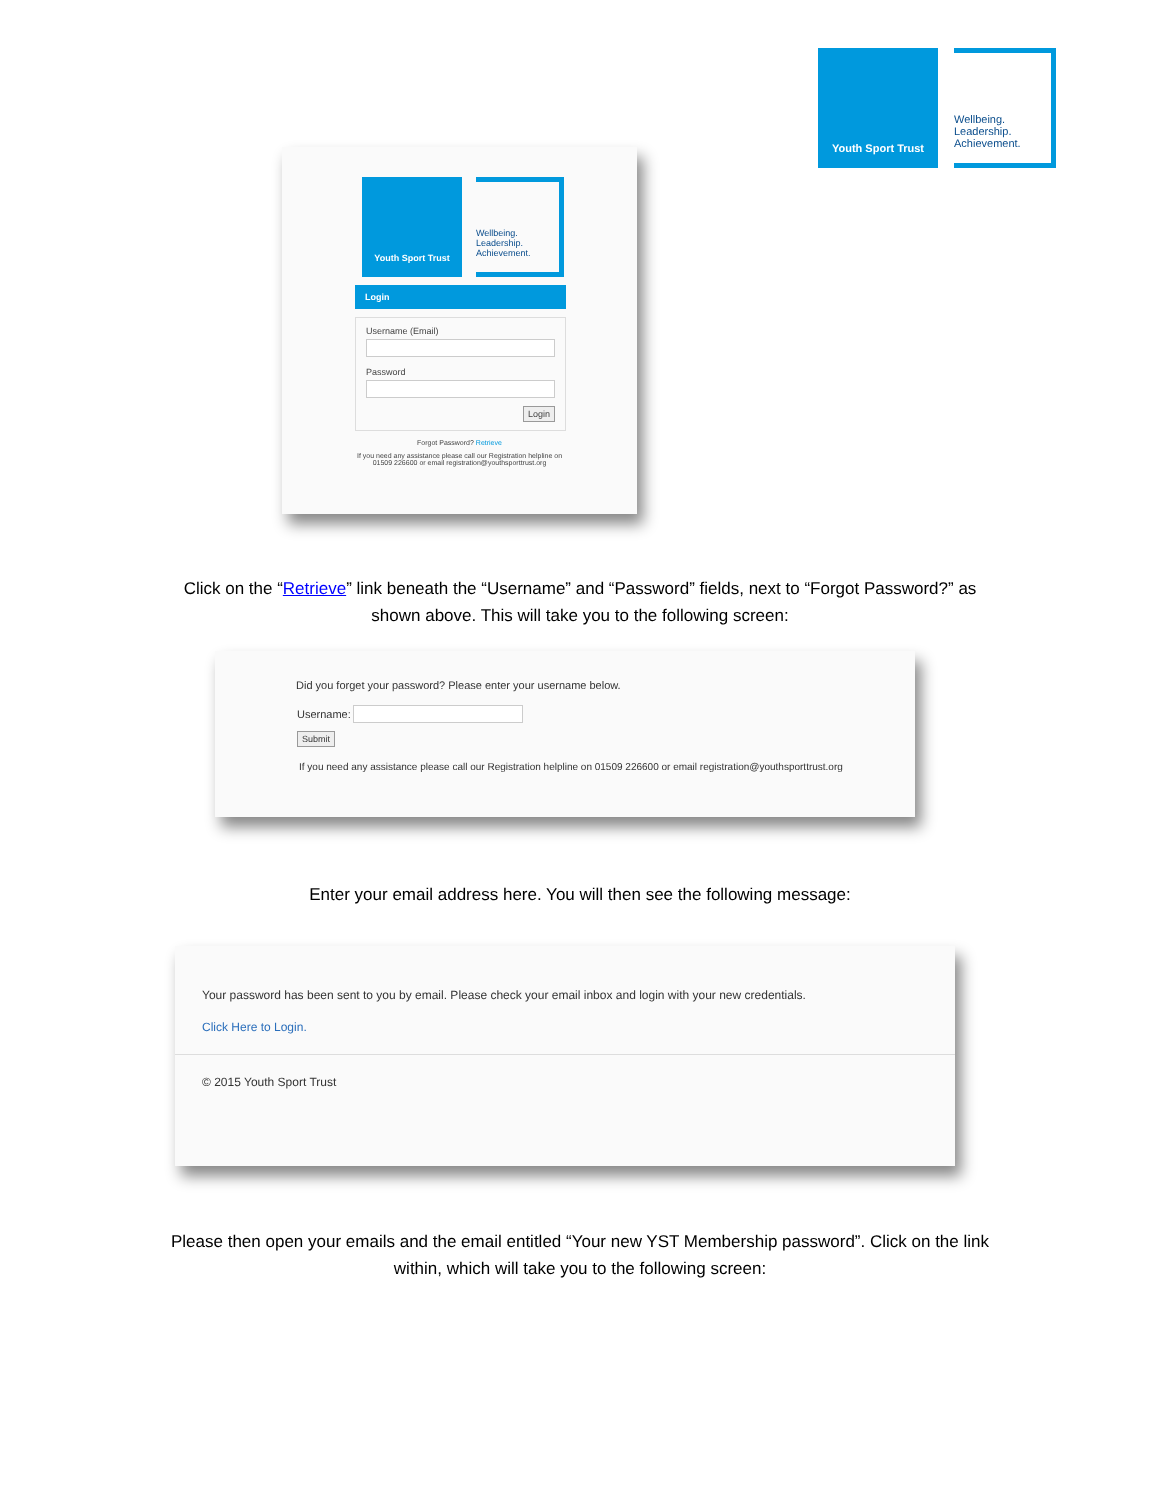Youth Sport Trust Wellbeing.
Leadership.
Achievement.
Youth Sport Trust Wellbeing.
Leadership.
Achievement.
Login
Username (Email)
Password
Login
Forgot Password? Retrieve
If you need any assistance please call our Registration helpline on
01509 226600 or email registration@youthsporttrust.org
Click on the “Retrieve” link beneath the “Username” and “Password” fields, next to “Forgot Password?” as
shown above. This will take you to the following screen:
Did you forget your password? Please enter your username below.
Username:
Submit
If you need any assistance please call our Registration helpline on 01509 226600 or email registration@youthsporttrust.org
Enter your email address here. You will then see the following message:
Your password has been sent to you by email. Please check your email inbox and login with your new credentials.
Click Here to Login.
© 2015 Youth Sport Trust
Please then open your emails and the email entitled “Your new YST Membership password”. Click on the link
within, which will take you to the following screen: